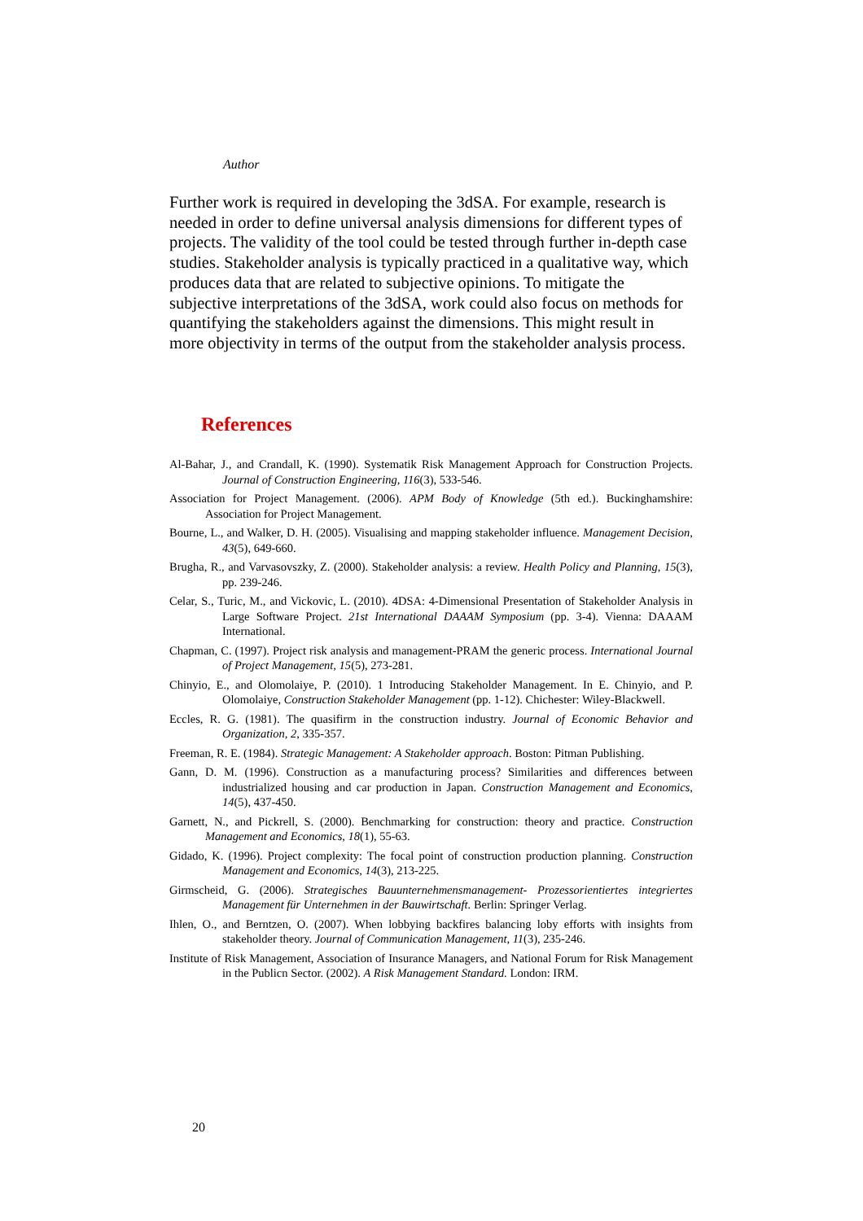Author
Further work is required in developing the 3dSA. For example, research is needed in order to define universal analysis dimensions for different types of projects. The validity of the tool could be tested through further in-depth case studies. Stakeholder analysis is typically practiced in a qualitative way, which produces data that are related to subjective opinions. To mitigate the subjective interpretations of the 3dSA, work could also focus on methods for quantifying the stakeholders against the dimensions. This might result in more objectivity in terms of the output from the stakeholder analysis process.
References
Al-Bahar, J., and Crandall, K. (1990). Systematik Risk Management Approach for Construction Projects. Journal of Construction Engineering, 116(3), 533-546.
Association for Project Management. (2006). APM Body of Knowledge (5th ed.). Buckinghamshire: Association for Project Management.
Bourne, L., and Walker, D. H. (2005). Visualising and mapping stakeholder influence. Management Decision, 43(5), 649-660.
Brugha, R., and Varvasovszky, Z. (2000). Stakeholder analysis: a review. Health Policy and Planning, 15(3), pp. 239-246.
Celar, S., Turic, M., and Vickovic, L. (2010). 4DSA: 4-Dimensional Presentation of Stakeholder Analysis in Large Software Project. 21st International DAAAM Symposium (pp. 3-4). Vienna: DAAAM International.
Chapman, C. (1997). Project risk analysis and management-PRAM the generic process. International Journal of Project Management, 15(5), 273-281.
Chinyio, E., and Olomolaiye, P. (2010). 1 Introducing Stakeholder Management. In E. Chinyio, and P. Olomolaiye, Construction Stakeholder Management (pp. 1-12). Chichester: Wiley-Blackwell.
Eccles, R. G. (1981). The quasifirm in the construction industry. Journal of Economic Behavior and Organization, 2, 335-357.
Freeman, R. E. (1984). Strategic Management: A Stakeholder approach. Boston: Pitman Publishing.
Gann, D. M. (1996). Construction as a manufacturing process? Similarities and differences between industrialized housing and car production in Japan. Construction Management and Economics, 14(5), 437-450.
Garnett, N., and Pickrell, S. (2000). Benchmarking for construction: theory and practice. Construction Management and Economics, 18(1), 55-63.
Gidado, K. (1996). Project complexity: The focal point of construction production planning. Construction Management and Economics, 14(3), 213-225.
Girmscheid, G. (2006). Strategisches Bauunternehmensmanagement- Prozessorientiertes integriertes Management für Unternehmen in der Bauwirtschaft. Berlin: Springer Verlag.
Ihlen, O., and Berntzen, O. (2007). When lobbying backfires balancing loby efforts with insights from stakeholder theory. Journal of Communication Management, 11(3), 235-246.
Institute of Risk Management, Association of Insurance Managers, and National Forum for Risk Management in the Publicn Sector. (2002). A Risk Management Standard. London: IRM.
20